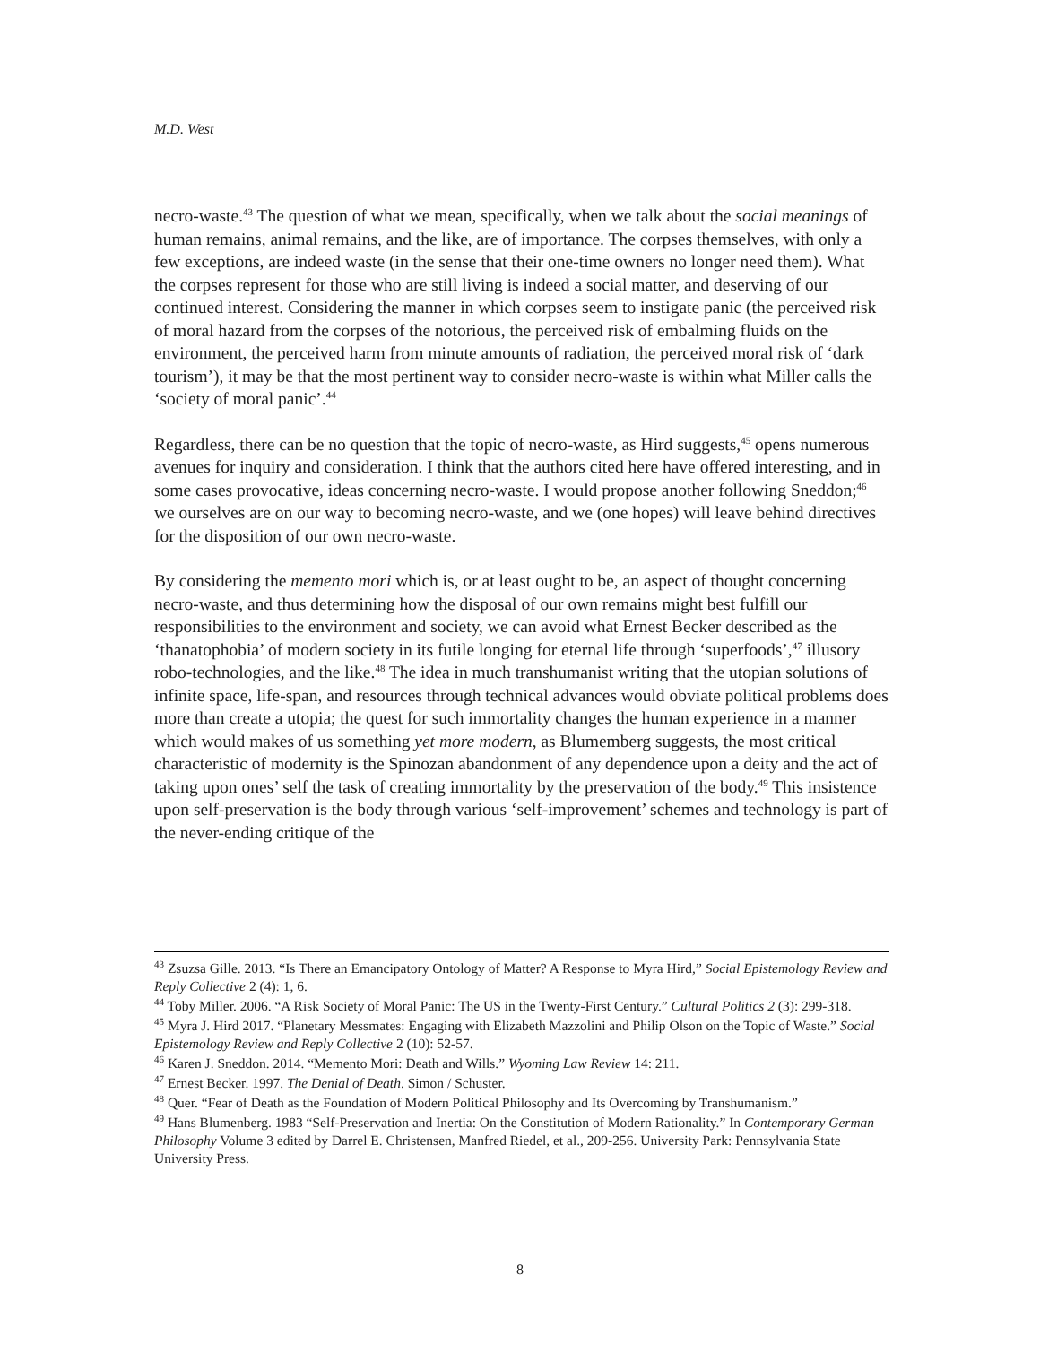M.D. West
necro-waste.<sup>43</sup> The question of what we mean, specifically, when we talk about the social meanings of human remains, animal remains, and the like, are of importance. The corpses themselves, with only a few exceptions, are indeed waste (in the sense that their one-time owners no longer need them). What the corpses represent for those who are still living is indeed a social matter, and deserving of our continued interest. Considering the manner in which corpses seem to instigate panic (the perceived risk of moral hazard from the corpses of the notorious, the perceived risk of embalming fluids on the environment, the perceived harm from minute amounts of radiation, the perceived moral risk of ‘dark tourism’), it may be that the most pertinent way to consider necro-waste is within what Miller calls the ‘society of moral panic’.<sup>44</sup>
Regardless, there can be no question that the topic of necro-waste, as Hird suggests,<sup>45</sup> opens numerous avenues for inquiry and consideration. I think that the authors cited here have offered interesting, and in some cases provocative, ideas concerning necro-waste. I would propose another following Sneddon;<sup>46</sup> we ourselves are on our way to becoming necro-waste, and we (one hopes) will leave behind directives for the disposition of our own necro-waste.
By considering the memento mori which is, or at least ought to be, an aspect of thought concerning necro-waste, and thus determining how the disposal of our own remains might best fulfill our responsibilities to the environment and society, we can avoid what Ernest Becker described as the ‘thanatophobia’ of modern society in its futile longing for eternal life through ‘superfoods’,<sup>47</sup> illusory robo-technologies, and the like.<sup>48</sup> The idea in much transhumanist writing that the utopian solutions of infinite space, life-span, and resources through technical advances would obviate political problems does more than create a utopia; the quest for such immortality changes the human experience in a manner which would makes of us something yet more modern, as Blumemberg suggests, the most critical characteristic of modernity is the Spinozan abandonment of any dependence upon a deity and the act of taking upon ones’ self the task of creating immortality by the preservation of the body.<sup>49</sup> This insistence upon self-preservation is the body through various ‘self-improvement’ schemes and technology is part of the never-ending critique of the
<sup>43</sup> Zsuzsa Gille. 2013. “Is There an Emancipatory Ontology of Matter? A Response to Myra Hird,” Social Epistemology Review and Reply Collective 2 (4): 1, 6.
<sup>44</sup> Toby Miller. 2006. “A Risk Society of Moral Panic: The US in the Twenty-First Century.” Cultural Politics 2 (3): 299-318.
<sup>45</sup> Myra J. Hird 2017. “Planetary Messmates: Engaging with Elizabeth Mazzolini and Philip Olson on the Topic of Waste.” Social Epistemology Review and Reply Collective 2 (10): 52-57.
<sup>46</sup> Karen J. Sneddon. 2014. “Memento Mori: Death and Wills.” Wyoming Law Review 14: 211.
<sup>47</sup> Ernest Becker. 1997. The Denial of Death. Simon / Schuster.
<sup>48</sup> Quer. “Fear of Death as the Foundation of Modern Political Philosophy and Its Overcoming by Transhumanism.”
<sup>49</sup> Hans Blumenberg. 1983 “Self-Preservation and Inertia: On the Constitution of Modern Rationality.” In Contemporary German Philosophy Volume 3 edited by Darrel E. Christensen, Manfred Riedel, et al., 209-256. University Park: Pennsylvania State University Press.
8